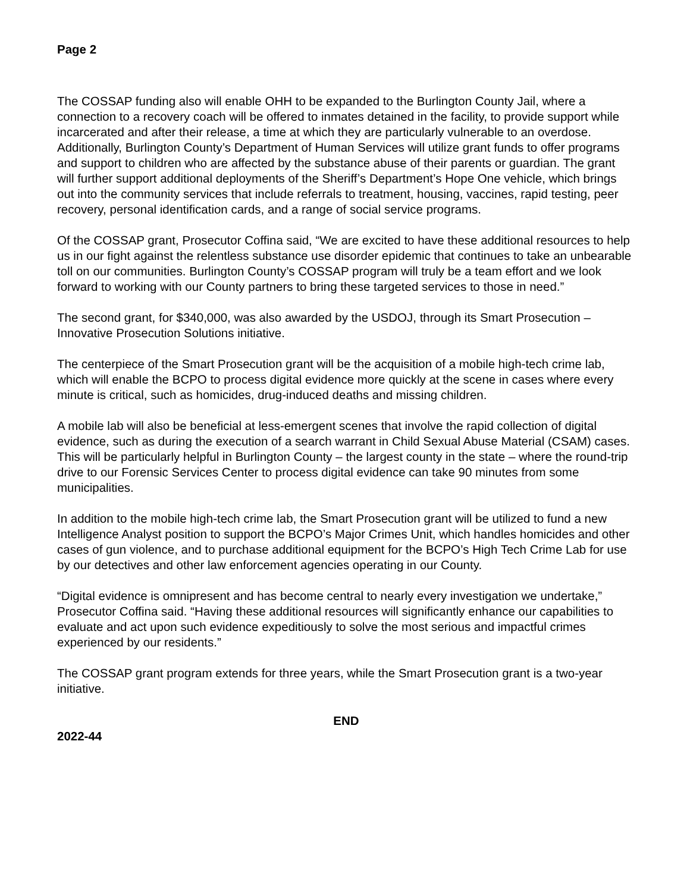Page 2
The COSSAP funding also will enable OHH to be expanded to the Burlington County Jail, where a connection to a recovery coach will be offered to inmates detained in the facility, to provide support while incarcerated and after their release, a time at which they are particularly vulnerable to an overdose. Additionally, Burlington County’s Department of Human Services will utilize grant funds to offer programs and support to children who are affected by the substance abuse of their parents or guardian. The grant will further support additional deployments of the Sheriff’s Department’s Hope One vehicle, which brings out into the community services that include referrals to treatment, housing, vaccines, rapid testing, peer recovery, personal identification cards, and a range of social service programs.
Of the COSSAP grant, Prosecutor Coffina said, “We are excited to have these additional resources to help us in our fight against the relentless substance use disorder epidemic that continues to take an unbearable toll on our communities. Burlington County’s COSSAP program will truly be a team effort and we look forward to working with our County partners to bring these targeted services to those in need.”
The second grant, for $340,000, was also awarded by the USDOJ, through its Smart Prosecution – Innovative Prosecution Solutions initiative.
The centerpiece of the Smart Prosecution grant will be the acquisition of a mobile high-tech crime lab, which will enable the BCPO to process digital evidence more quickly at the scene in cases where every minute is critical, such as homicides, drug-induced deaths and missing children.
A mobile lab will also be beneficial at less-emergent scenes that involve the rapid collection of digital evidence, such as during the execution of a search warrant in Child Sexual Abuse Material (CSAM) cases. This will be particularly helpful in Burlington County – the largest county in the state – where the round-trip drive to our Forensic Services Center to process digital evidence can take 90 minutes from some municipalities.
In addition to the mobile high-tech crime lab, the Smart Prosecution grant will be utilized to fund a new Intelligence Analyst position to support the BCPO’s Major Crimes Unit, which handles homicides and other cases of gun violence, and to purchase additional equipment for the BCPO’s High Tech Crime Lab for use by our detectives and other law enforcement agencies operating in our County.
“Digital evidence is omnipresent and has become central to nearly every investigation we undertake,” Prosecutor Coffina said. “Having these additional resources will significantly enhance our capabilities to evaluate and act upon such evidence expeditiously to solve the most serious and impactful crimes experienced by our residents.”
The COSSAP grant program extends for three years, while the Smart Prosecution grant is a two-year initiative.
END
2022-44